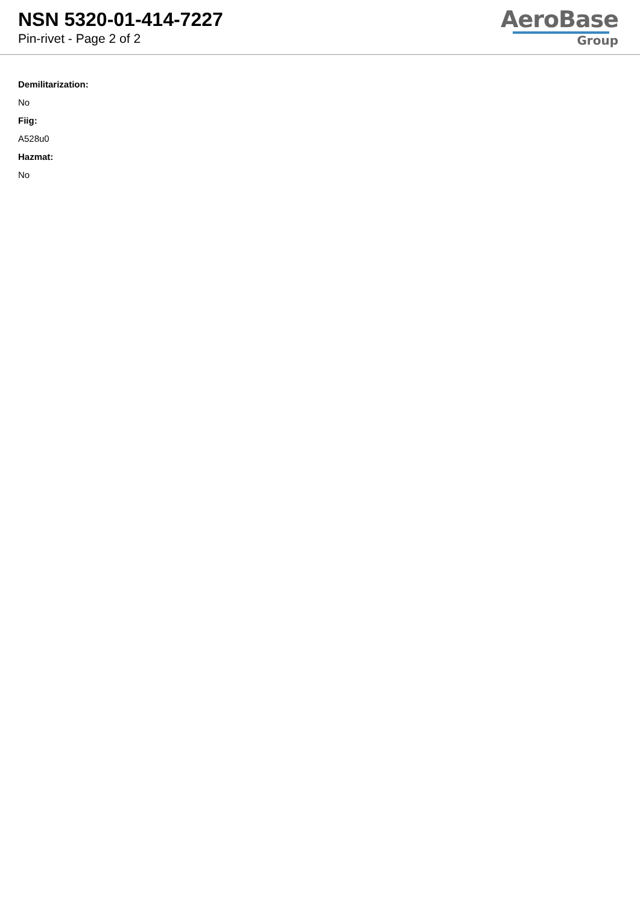NSN 5320-01-414-7227
Pin-rivet - Page 2 of 2
AeroBase
Group
Demilitarization:
No
Fiig:
A528u0
Hazmat:
No